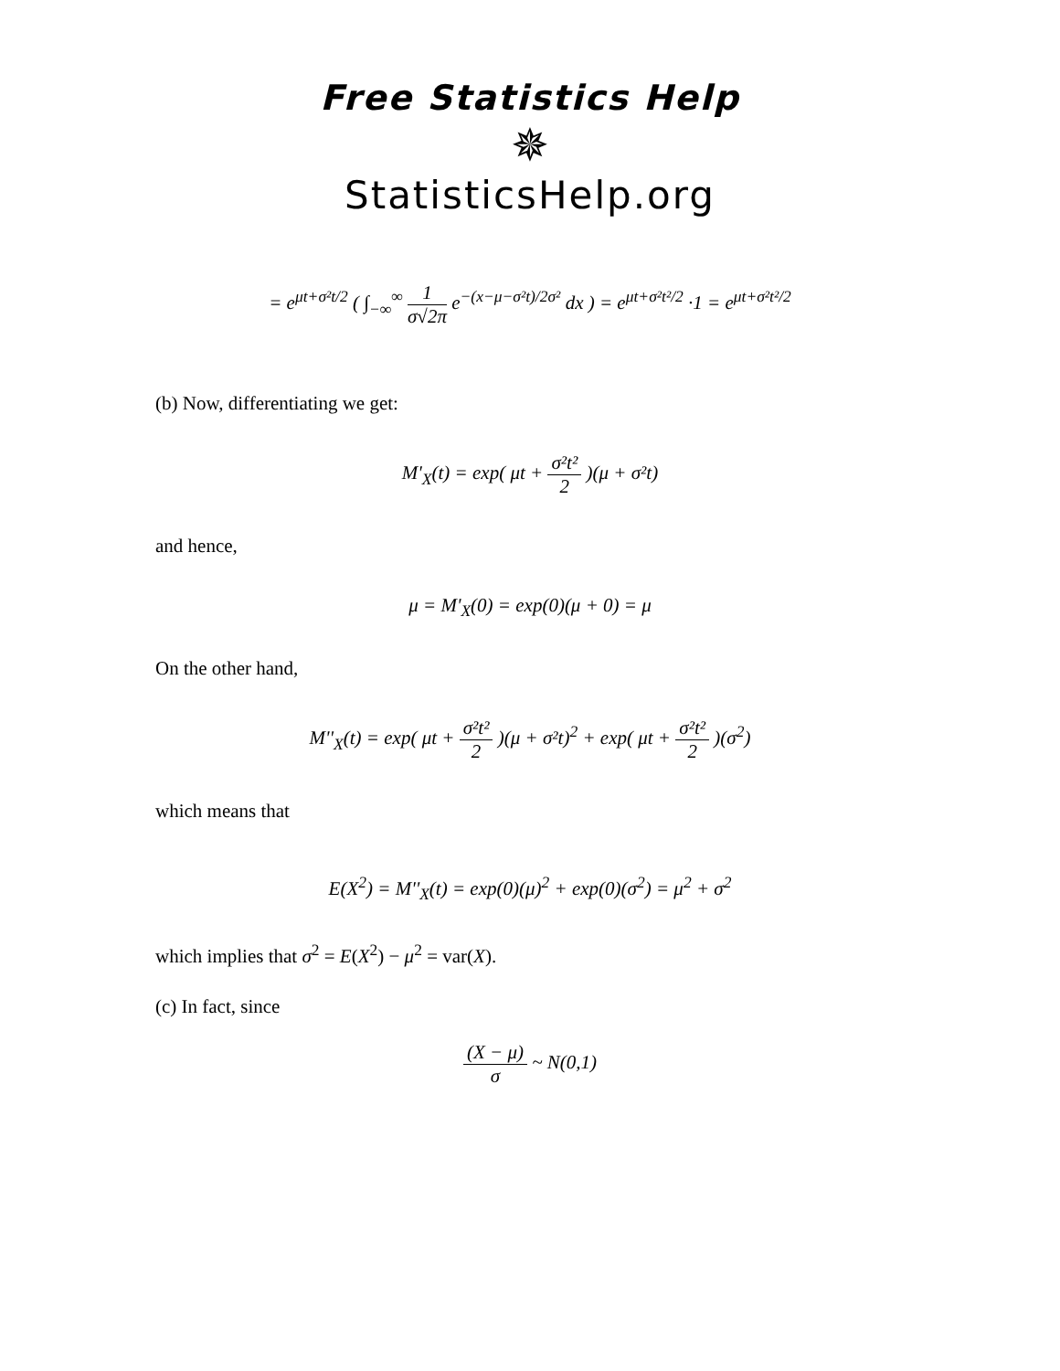Free Statistics Help
✵
StatisticsHelp.org
= e<sup>μt+σ²t/2</sup> ( ∫<sub>−∞</sub><sup>∞</sup> 1 σ√2π e<sup>−(x−μ−σ²t)/2σ²</sup> dx ) = e<sup>μt+σ²t²/2</sup> ·1 = e<sup>μt+σ²t²/2</sup>
(b) Now, differentiating we get:
M'<sub>X</sub>(t) = exp( μt + σ²t² 2 )(μ + σ²t)
and hence,
μ = M'<sub>X</sub>(0) = exp(0)(μ + 0) = μ
On the other hand,
M''<sub>X</sub>(t) = exp( μt + σ²t² 2 )(μ + σ²t)<sup>2</sup> + exp( μt + σ²t² 2 )(σ<sup>2</sup>)
which means that
E(X<sup>2</sup>) = M''<sub>X</sub>(t) = exp(0)(μ)<sup>2</sup> + exp(0)(σ<sup>2</sup>) = μ<sup>2</sup> + σ<sup>2</sup>
which implies that σ<sup>2</sup> = E(X<sup>2</sup>) − μ<sup>2</sup> = var(X).
(c) In fact, since
(X − μ) σ ~ N(0,1)